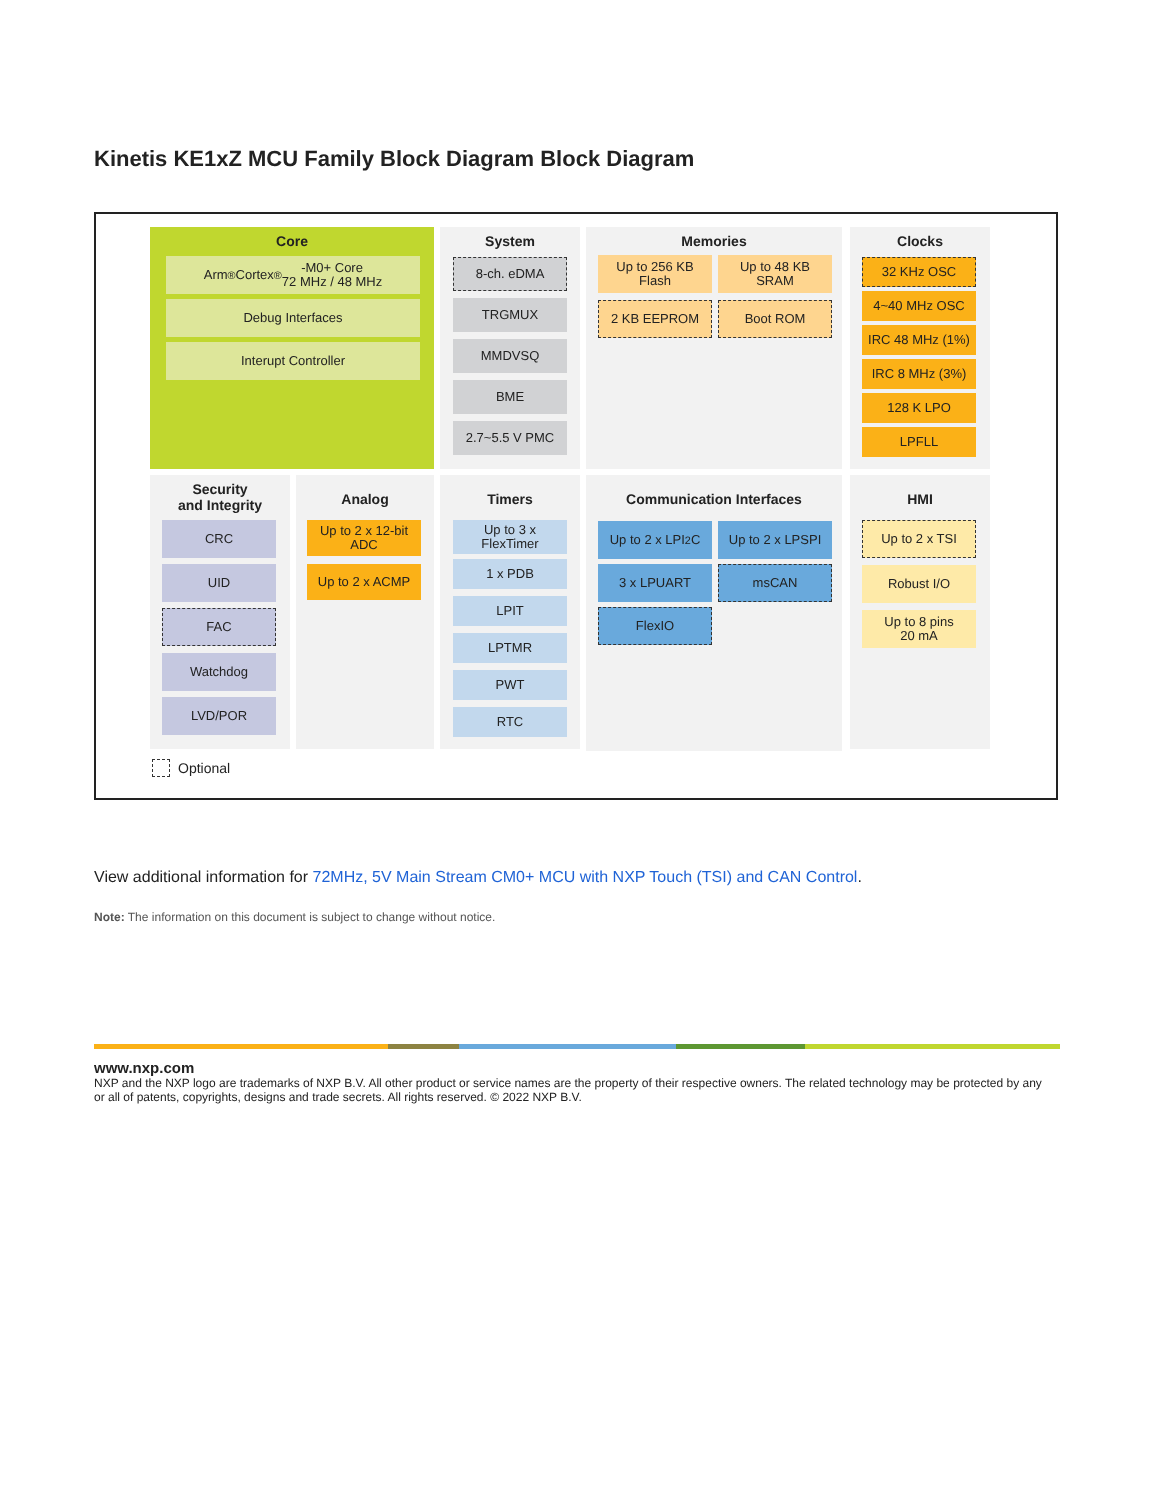Kinetis KE1xZ MCU Family Block Diagram Block Diagram
Core
Arm<sup>®</sup> Cortex<sup>®</sup>-M0+ Core
72 MHz / 48 MHz
Debug Interfaces
Interupt Controller
System
8-ch. eDMA
TRGMUX
MMDVSQ
BME
2.7~5.5 V PMC
Memories
Up to 256 KB
Flash
Up to 48 KB
SRAM
2 KB EEPROM Boot ROM
Clocks
32 KHz OSC
4~40 MHz OSC
IRC 48 MHz (1%)
IRC 8 MHz (3%)
128 K LPO
LPFLL
Security
and Integrity
CRC
UID
FAC
Watchdog
LVD/POR
Analog
Up to 2 x 12-bit
ADC
Up to 2 x ACMP
Timers
Up to 3 x
FlexTimer
1 x PDB
LPIT
LPTMR
PWT
RTC
Communication Interfaces
Up to 2 x LPI<sup>2</sup>C
Up to 2 x LPSPI
3 x LPUART msCAN
FlexIO
HMI
Up to 2 x TSI
Robust I/O
Up to 8 pins
20 mA
Optional
View additional information for 72MHz, 5V Main Stream CM0+ MCU with NXP Touch (TSI) and CAN Control.
Note: The information on this document is subject to change without notice.
www.nxp.com
NXP and the NXP logo are trademarks of NXP B.V. All other product or service names are the property of their respective owners. The related technology may be protected by any or all of patents, copyrights, designs and trade secrets. All rights reserved. © 2022 NXP B.V.